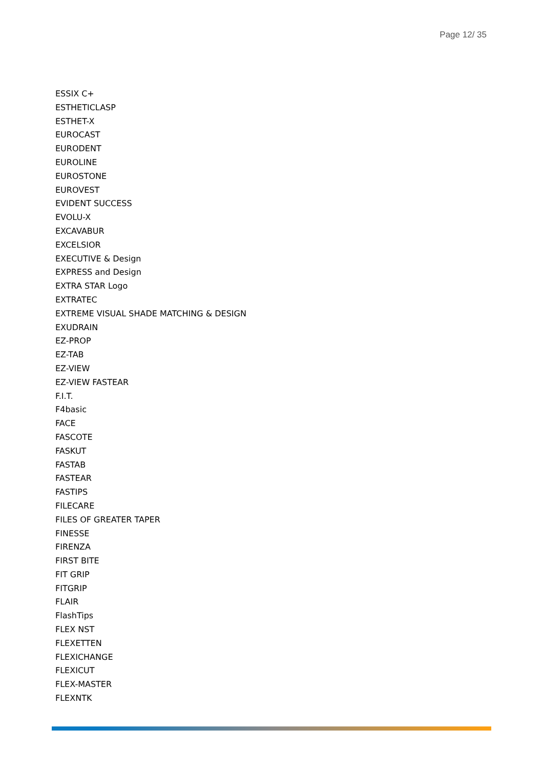Page 12/ 35
ESSIX C+
ESTHETICLASP
ESTHET-X
EUROCAST
EURODENT
EUROLINE
EUROSTONE
EUROVEST
EVIDENT SUCCESS
EVOLU-X
EXCAVABUR
EXCELSIOR
EXECUTIVE & Design
EXPRESS and Design
EXTRA STAR Logo
EXTRATEC
EXTREME VISUAL SHADE MATCHING & DESIGN
EXUDRAIN
EZ-PROP
EZ-TAB
EZ-VIEW
EZ-VIEW FASTEAR
F.I.T.
F4basic
FACE
FASCOTE
FASKUT
FASTAB
FASTEAR
FASTIPS
FILECARE
FILES OF GREATER TAPER
FINESSE
FIRENZA
FIRST BITE
FIT GRIP
FITGRIP
FLAIR
FlashTips
FLEX NST
FLEXETTEN
FLEXICHANGE
FLEXICUT
FLEX-MASTER
FLEXNTK